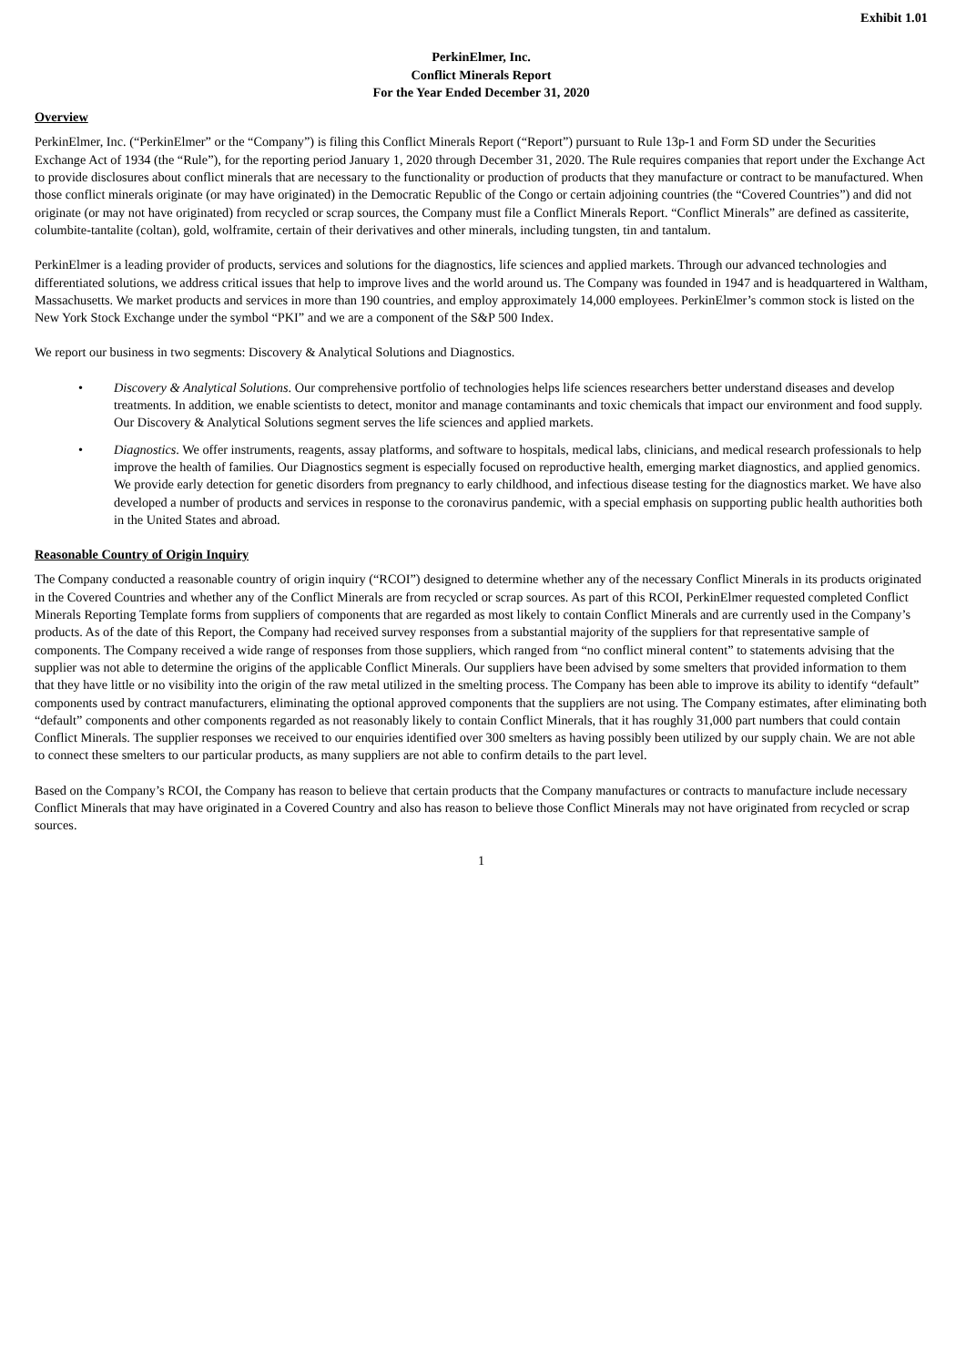Exhibit 1.01
PerkinElmer, Inc.
Conflict Minerals Report
For the Year Ended December 31, 2020
Overview
PerkinElmer, Inc. (“PerkinElmer” or the “Company”) is filing this Conflict Minerals Report (“Report”) pursuant to Rule 13p-1 and Form SD under the Securities Exchange Act of 1934 (the “Rule”), for the reporting period January 1, 2020 through December 31, 2020. The Rule requires companies that report under the Exchange Act to provide disclosures about conflict minerals that are necessary to the functionality or production of products that they manufacture or contract to be manufactured. When those conflict minerals originate (or may have originated) in the Democratic Republic of the Congo or certain adjoining countries (the “Covered Countries”) and did not originate (or may not have originated) from recycled or scrap sources, the Company must file a Conflict Minerals Report. “Conflict Minerals” are defined as cassiterite, columbite-tantalite (coltan), gold, wolframite, certain of their derivatives and other minerals, including tungsten, tin and tantalum.
PerkinElmer is a leading provider of products, services and solutions for the diagnostics, life sciences and applied markets. Through our advanced technologies and differentiated solutions, we address critical issues that help to improve lives and the world around us. The Company was founded in 1947 and is headquartered in Waltham, Massachusetts. We market products and services in more than 190 countries, and employ approximately 14,000 employees. PerkinElmer’s common stock is listed on the New York Stock Exchange under the symbol “PKI” and we are a component of the S&P 500 Index.
We report our business in two segments: Discovery & Analytical Solutions and Diagnostics.
• Discovery & Analytical Solutions. Our comprehensive portfolio of technologies helps life sciences researchers better understand diseases and develop treatments. In addition, we enable scientists to detect, monitor and manage contaminants and toxic chemicals that impact our environment and food supply. Our Discovery & Analytical Solutions segment serves the life sciences and applied markets.
• Diagnostics. We offer instruments, reagents, assay platforms, and software to hospitals, medical labs, clinicians, and medical research professionals to help improve the health of families. Our Diagnostics segment is especially focused on reproductive health, emerging market diagnostics, and applied genomics. We provide early detection for genetic disorders from pregnancy to early childhood, and infectious disease testing for the diagnostics market. We have also developed a number of products and services in response to the coronavirus pandemic, with a special emphasis on supporting public health authorities both in the United States and abroad.
Reasonable Country of Origin Inquiry
The Company conducted a reasonable country of origin inquiry (“RCOI”) designed to determine whether any of the necessary Conflict Minerals in its products originated in the Covered Countries and whether any of the Conflict Minerals are from recycled or scrap sources. As part of this RCOI, PerkinElmer requested completed Conflict Minerals Reporting Template forms from suppliers of components that are regarded as most likely to contain Conflict Minerals and are currently used in the Company’s products. As of the date of this Report, the Company had received survey responses from a substantial majority of the suppliers for that representative sample of components. The Company received a wide range of responses from those suppliers, which ranged from “no conflict mineral content” to statements advising that the supplier was not able to determine the origins of the applicable Conflict Minerals. Our suppliers have been advised by some smelters that provided information to them that they have little or no visibility into the origin of the raw metal utilized in the smelting process. The Company has been able to improve its ability to identify “default” components used by contract manufacturers, eliminating the optional approved components that the suppliers are not using. The Company estimates, after eliminating both “default” components and other components regarded as not reasonably likely to contain Conflict Minerals, that it has roughly 31,000 part numbers that could contain Conflict Minerals. The supplier responses we received to our enquiries identified over 300 smelters as having possibly been utilized by our supply chain. We are not able to connect these smelters to our particular products, as many suppliers are not able to confirm details to the part level.
Based on the Company’s RCOI, the Company has reason to believe that certain products that the Company manufactures or contracts to manufacture include necessary Conflict Minerals that may have originated in a Covered Country and also has reason to believe those Conflict Minerals may not have originated from recycled or scrap sources.
1